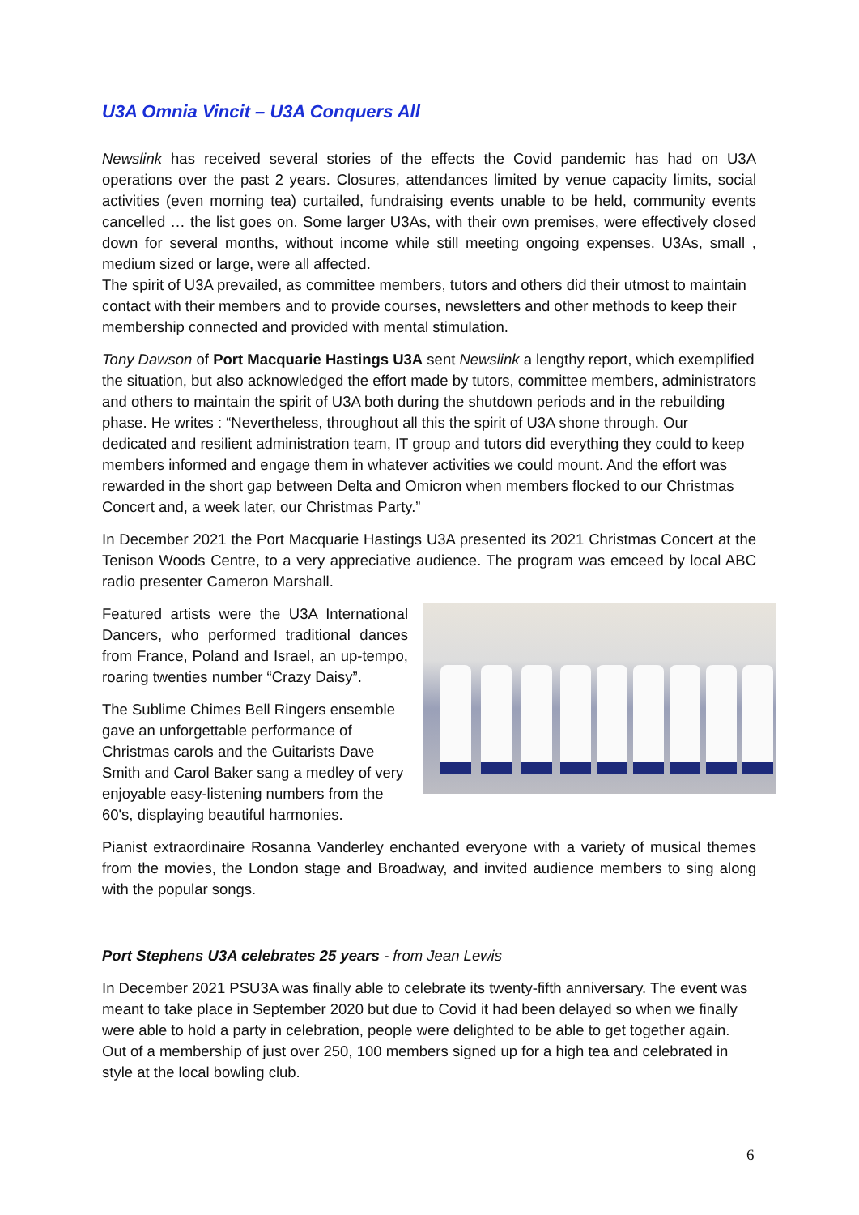U3A Omnia Vincit – U3A Conquers All
Newslink has received several stories of the effects the Covid pandemic has had on U3A operations over the past 2 years. Closures, attendances limited by venue capacity limits, social activities (even morning tea) curtailed, fundraising events unable to be held, community events cancelled … the list goes on. Some larger U3As, with their own premises, were effectively closed down for several months, without income while still meeting ongoing expenses. U3As, small , medium sized or large, were all affected.
The spirit of U3A prevailed, as committee members, tutors and others did their utmost to maintain contact with their members and to provide courses, newsletters and other methods to keep their membership connected and provided with mental stimulation.
Tony Dawson of Port Macquarie Hastings U3A sent Newslink a lengthy report, which exemplified the situation, but also acknowledged the effort made by tutors, committee members, administrators and others to maintain the spirit of U3A both during the shutdown periods and in the rebuilding phase. He writes : “Nevertheless, throughout all this the spirit of U3A shone through. Our dedicated and resilient administration team, IT group and tutors did everything they could to keep members informed and engage them in whatever activities we could mount. And the effort was rewarded in the short gap between Delta and Omicron when members flocked to our Christmas Concert and, a week later, our Christmas Party.”
In December 2021 the Port Macquarie Hastings U3A presented its 2021 Christmas Concert at the Tenison Woods Centre, to a very appreciative audience. The program was emceed by local ABC radio presenter Cameron Marshall.
Featured artists were the U3A International Dancers, who performed traditional dances from France, Poland and Israel, an up-tempo, roaring twenties number “Crazy Daisy”.
The Sublime Chimes Bell Ringers ensemble gave an unforgettable performance of Christmas carols and the Guitarists Dave Smith and Carol Baker sang a medley of very enjoyable easy-listening numbers from the 60's, displaying beautiful harmonies.
Pianist extraordinaire Rosanna Vanderley enchanted everyone with a variety of musical themes from the movies, the London stage and Broadway, and invited audience members to sing along with the popular songs.
Port Stephens U3A celebrates 25 years - from Jean Lewis
In December 2021 PSU3A was finally able to celebrate its twenty-fifth anniversary. The event was meant to take place in September 2020 but due to Covid it had been delayed so when we finally were able to hold a party in celebration, people were delighted to be able to get together again. Out of a membership of just over 250, 100 members signed up for a high tea and celebrated in style at the local bowling club.
6